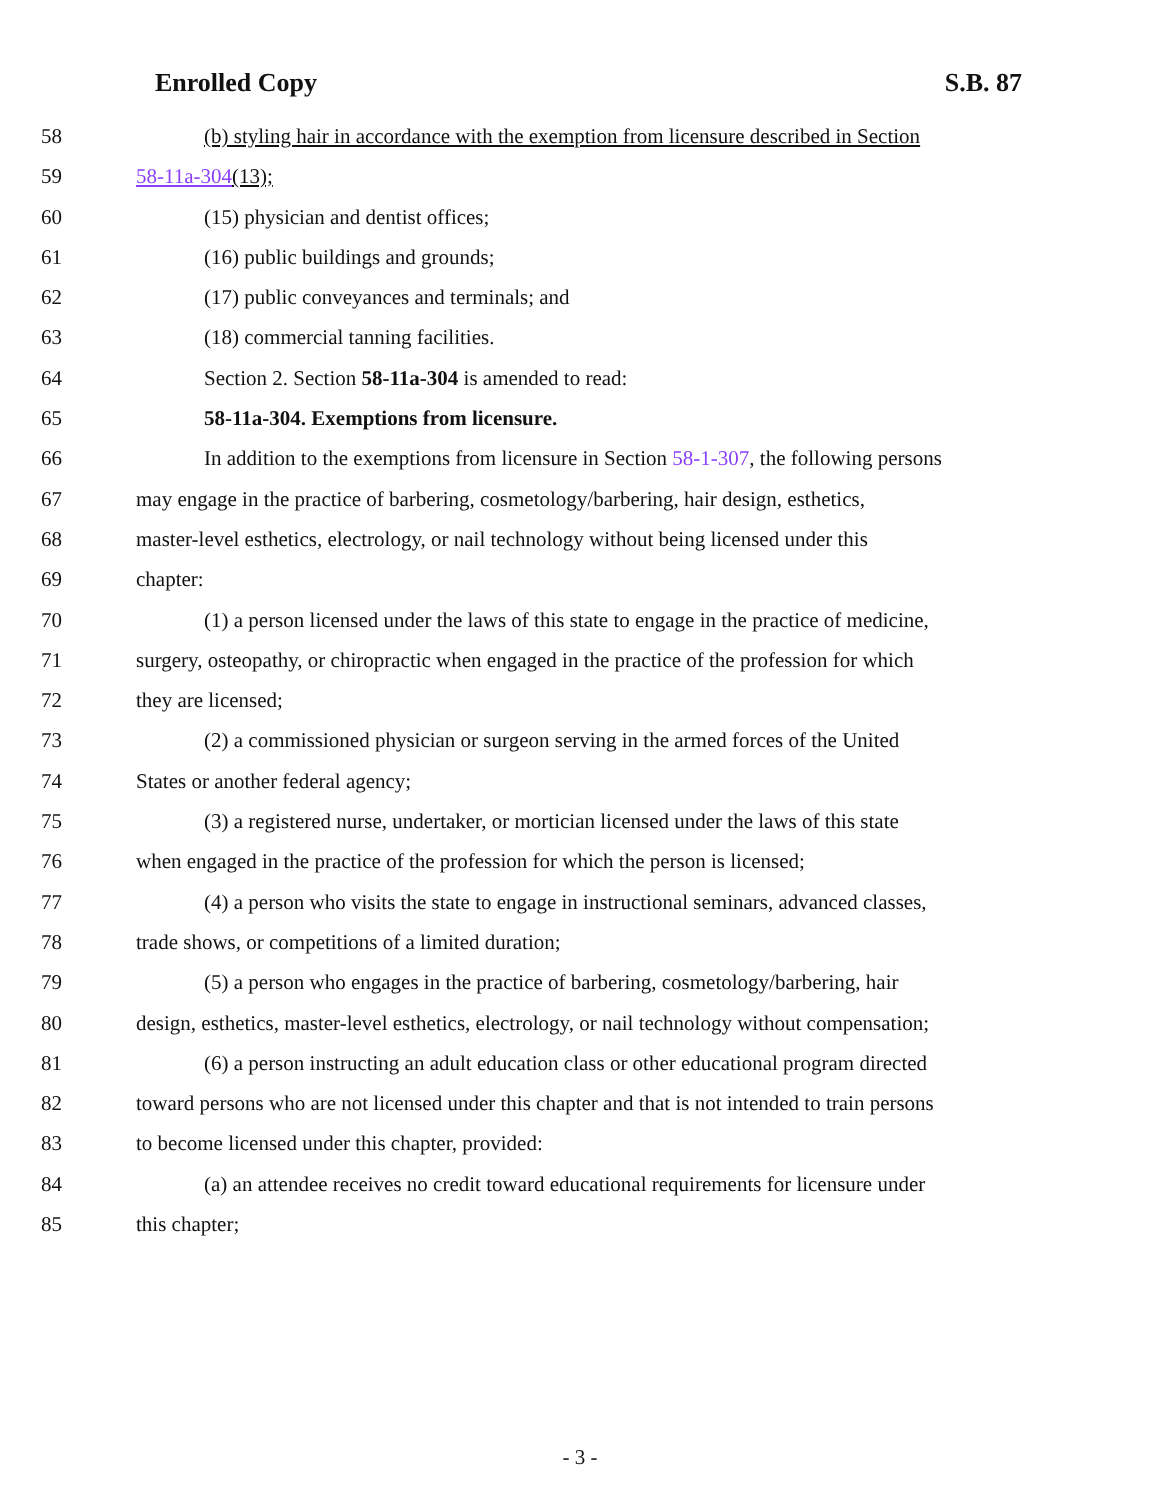Enrolled Copy S.B. 87
58 (b) styling hair in accordance with the exemption from licensure described in Section
59 58-11a-304(13);
60 (15) physician and dentist offices;
61 (16) public buildings and grounds;
62 (17) public conveyances and terminals; and
63 (18) commercial tanning facilities.
64 Section 2. Section 58-11a-304 is amended to read:
65 58-11a-304. Exemptions from licensure.
66 In addition to the exemptions from licensure in Section 58-1-307, the following persons
67 may engage in the practice of barbering, cosmetology/barbering, hair design, esthetics,
68 master-level esthetics, electrology, or nail technology without being licensed under this
69 chapter:
70 (1) a person licensed under the laws of this state to engage in the practice of medicine,
71 surgery, osteopathy, or chiropractic when engaged in the practice of the profession for which
72 they are licensed;
73 (2) a commissioned physician or surgeon serving in the armed forces of the United
74 States or another federal agency;
75 (3) a registered nurse, undertaker, or mortician licensed under the laws of this state
76 when engaged in the practice of the profession for which the person is licensed;
77 (4) a person who visits the state to engage in instructional seminars, advanced classes,
78 trade shows, or competitions of a limited duration;
79 (5) a person who engages in the practice of barbering, cosmetology/barbering, hair
80 design, esthetics, master-level esthetics, electrology, or nail technology without compensation;
81 (6) a person instructing an adult education class or other educational program directed
82 toward persons who are not licensed under this chapter and that is not intended to train persons
83 to become licensed under this chapter, provided:
84 (a) an attendee receives no credit toward educational requirements for licensure under
85 this chapter;
- 3 -